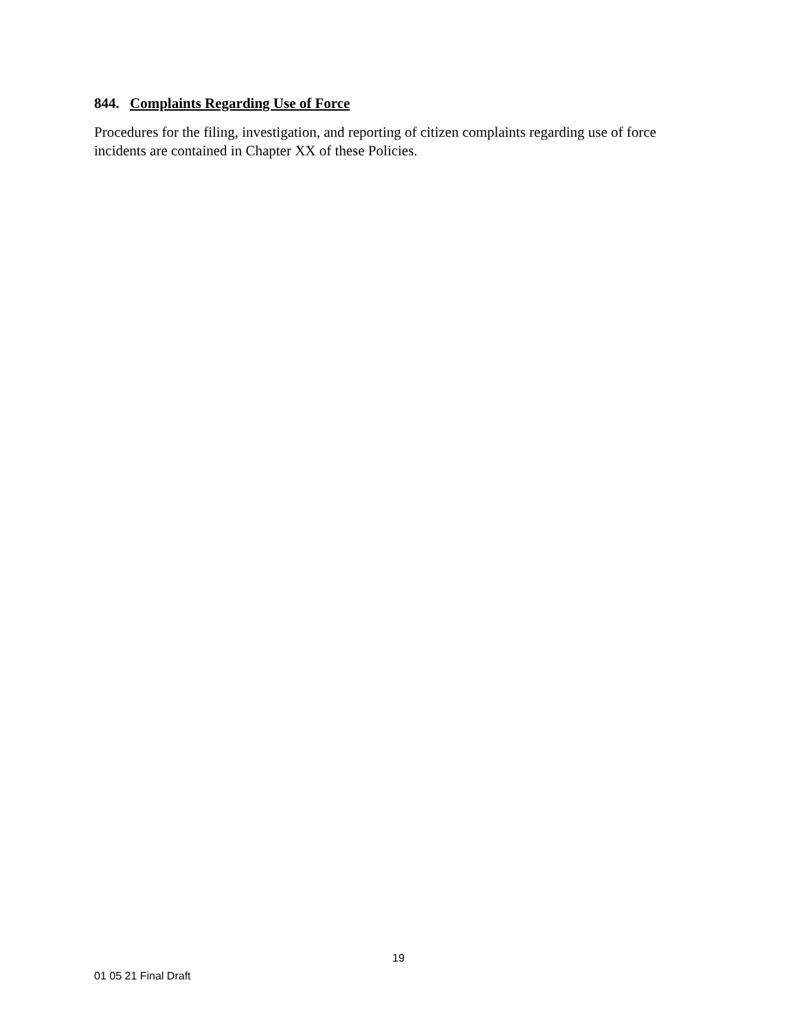844. Complaints Regarding Use of Force
Procedures for the filing, investigation, and reporting of citizen complaints regarding use of force incidents are contained in Chapter XX of these Policies.
19
01 05 21 Final Draft